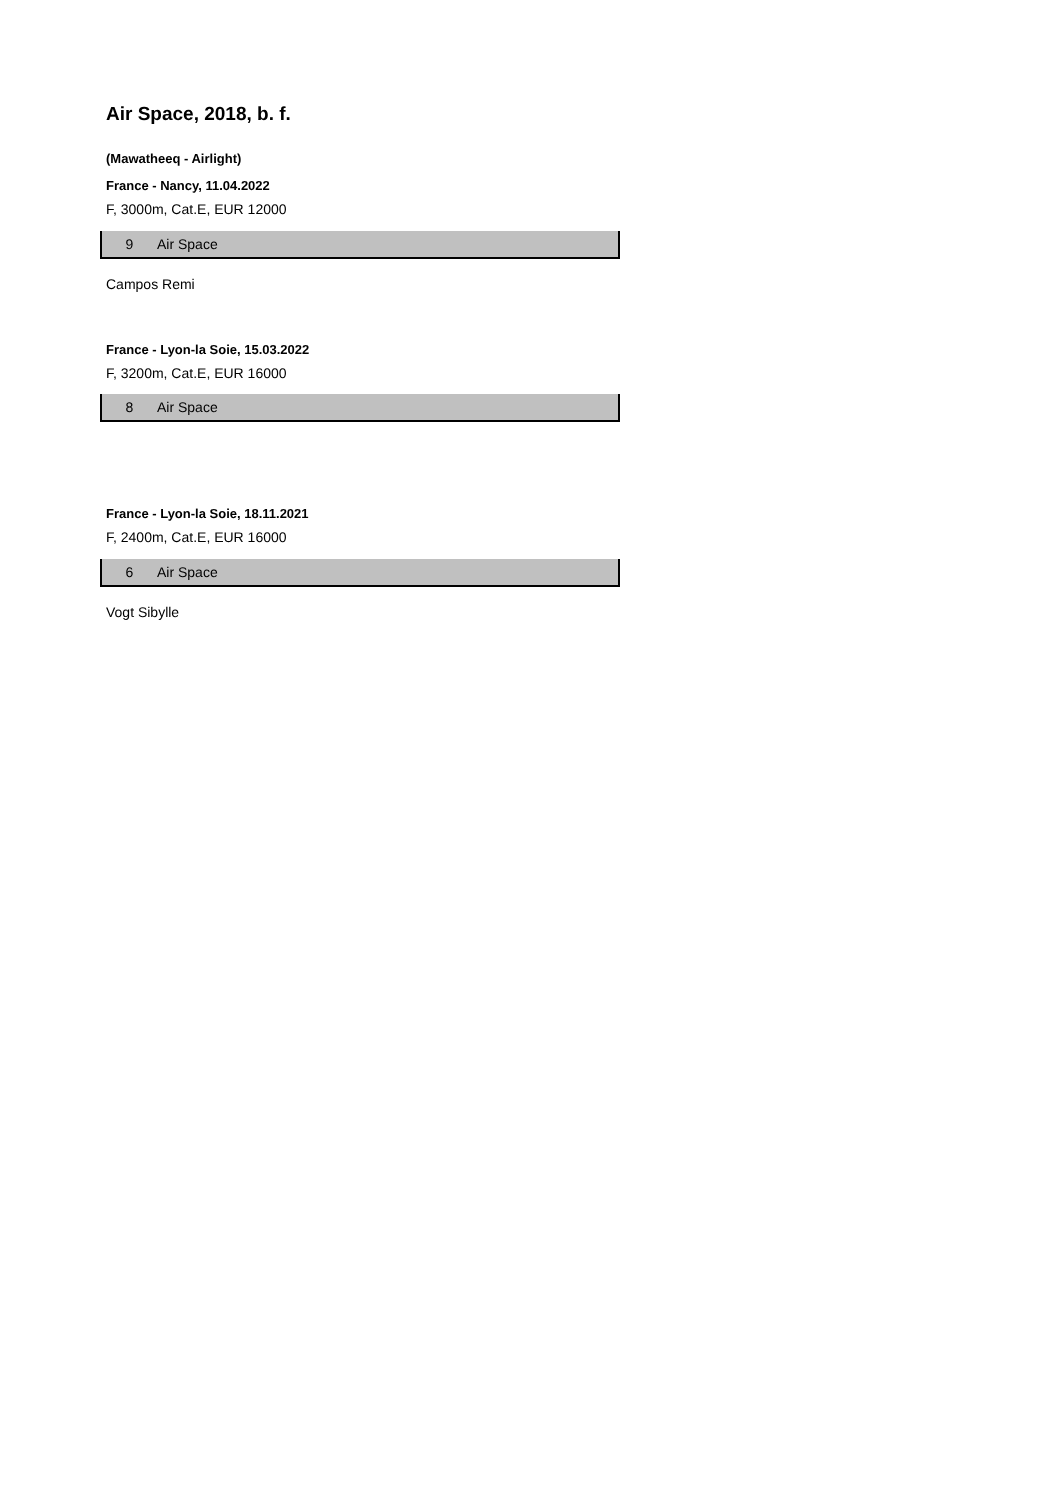Air Space, 2018, b. f.
(Mawatheeq - Airlight)
France - Nancy, 11.04.2022
F, 3000m, Cat.E, EUR 12000
| 9 | Air Space |
Campos Remi
France - Lyon-la Soie, 15.03.2022
F, 3200m, Cat.E, EUR 16000
| 8 | Air Space |
France - Lyon-la Soie, 18.11.2021
F, 2400m, Cat.E, EUR 16000
| 6 | Air Space |
Vogt Sibylle